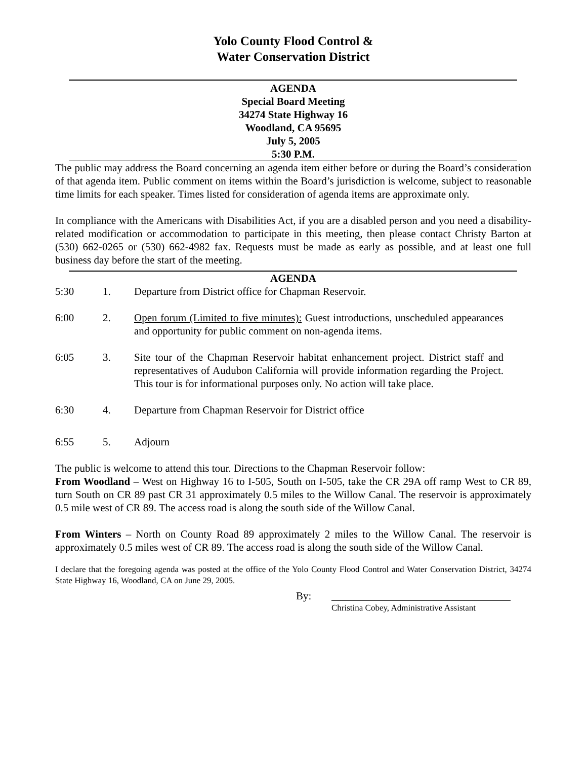Yolo County Flood Control &
Water Conservation District
AGENDA
Special Board Meeting
34274 State Highway 16
Woodland, CA 95695
July 5, 2005
5:30 P.M.
The public may address the Board concerning an agenda item either before or during the Board’s consideration of that agenda item. Public comment on items within the Board’s jurisdiction is welcome, subject to reasonable time limits for each speaker. Times listed for consideration of agenda items are approximate only.
In compliance with the Americans with Disabilities Act, if you are a disabled person and you need a disability-related modification or accommodation to participate in this meeting, then please contact Christy Barton at (530) 662-0265 or (530) 662-4982 fax. Requests must be made as early as possible, and at least one full business day before the start of the meeting.
AGENDA
5:30 1. Departure from District office for Chapman Reservoir.
6:00 2. Open forum (Limited to five minutes): Guest introductions, unscheduled appearances and opportunity for public comment on non-agenda items.
6:05 3. Site tour of the Chapman Reservoir habitat enhancement project. District staff and representatives of Audubon California will provide information regarding the Project. This tour is for informational purposes only. No action will take place.
6:30 4. Departure from Chapman Reservoir for District office
6:55 5. Adjourn
The public is welcome to attend this tour. Directions to the Chapman Reservoir follow:
From Woodland – West on Highway 16 to I-505, South on I-505, take the CR 29A off ramp West to CR 89, turn South on CR 89 past CR 31 approximately 0.5 miles to the Willow Canal. The reservoir is approximately 0.5 mile west of CR 89. The access road is along the south side of the Willow Canal.
From Winters – North on County Road 89 approximately 2 miles to the Willow Canal. The reservoir is approximately 0.5 miles west of CR 89. The access road is along the south side of the Willow Canal.
I declare that the foregoing agenda was posted at the office of the Yolo County Flood Control and Water Conservation District, 34274 State Highway 16, Woodland, CA on June 29, 2005.
By:
Christina Cobey, Administrative Assistant